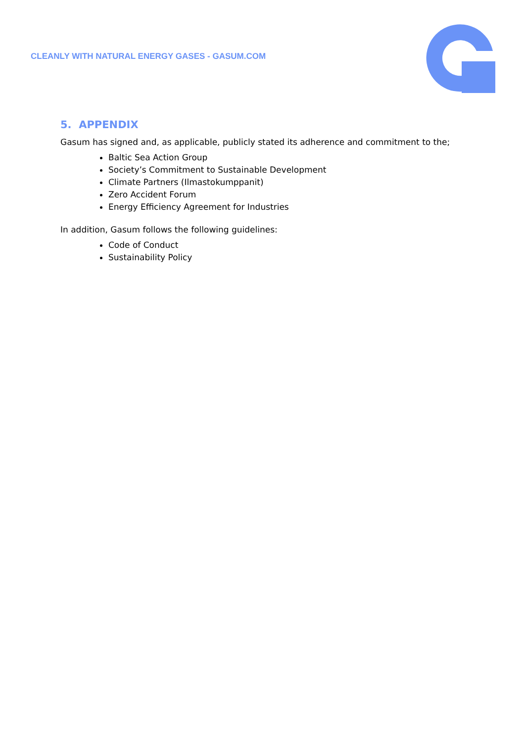CLEANLY WITH NATURAL ENERGY GASES - GASUM.COM
5. APPENDIX
Gasum has signed and, as applicable, publicly stated its adherence and commitment to the;
Baltic Sea Action Group
Society’s Commitment to Sustainable Development
Climate Partners (Ilmastokumppanit)
Zero Accident Forum
Energy Efficiency Agreement for Industries
In addition, Gasum follows the following guidelines:
Code of Conduct
Sustainability Policy